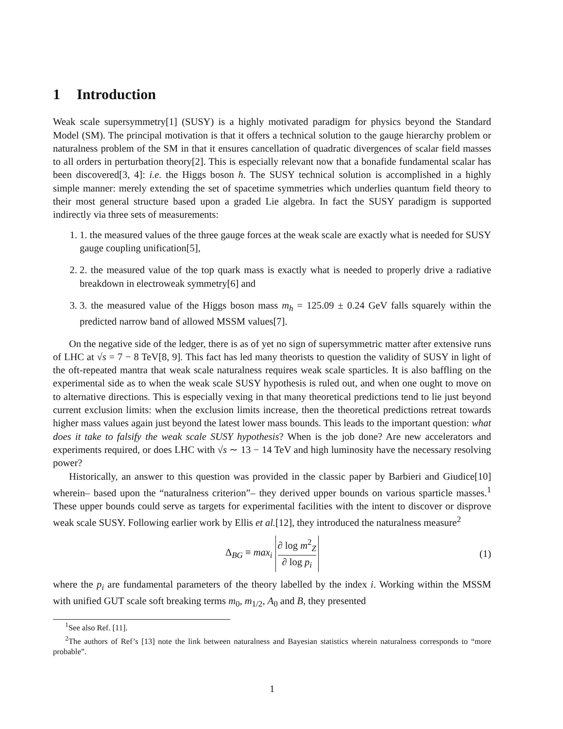1 Introduction
Weak scale supersymmetry[1] (SUSY) is a highly motivated paradigm for physics beyond the Standard Model (SM). The principal motivation is that it offers a technical solution to the gauge hierarchy problem or naturalness problem of the SM in that it ensures cancellation of quadratic divergences of scalar field masses to all orders in perturbation theory[2]. This is especially relevant now that a bonafide fundamental scalar has been discovered[3, 4]: i.e. the Higgs boson h. The SUSY technical solution is accomplished in a highly simple manner: merely extending the set of spacetime symmetries which underlies quantum field theory to their most general structure based upon a graded Lie algebra. In fact the SUSY paradigm is supported indirectly via three sets of measurements:
1. 1. the measured values of the three gauge forces at the weak scale are exactly what is needed for SUSY gauge coupling unification[5],
2. 2. the measured value of the top quark mass is exactly what is needed to properly drive a radiative breakdown in electroweak symmetry[6] and
3. 3. the measured value of the Higgs boson mass m<sub>h</sub> = 125.09 ± 0.24 GeV falls squarely within the predicted narrow band of allowed MSSM values[7].
On the negative side of the ledger, there is as of yet no sign of supersymmetric matter after extensive runs of LHC at √s = 7 − 8 TeV[8, 9]. This fact has led many theorists to question the validity of SUSY in light of the oft-repeated mantra that weak scale naturalness requires weak scale sparticles. It is also baffling on the experimental side as to when the weak scale SUSY hypothesis is ruled out, and when one ought to move on to alternative directions. This is especially vexing in that many theoretical predictions tend to lie just beyond current exclusion limits: when the exclusion limits increase, then the theoretical predictions retreat towards higher mass values again just beyond the latest lower mass bounds. This leads to the important question: what does it take to falsify the weak scale SUSY hypothesis? When is the job done? Are new accelerators and experiments required, or does LHC with √s ∼ 13 − 14 TeV and high luminosity have the necessary resolving power?
Historically, an answer to this question was provided in the classic paper by Barbieri and Giudice[10] wherein– based upon the “naturalness criterion”– they derived upper bounds on various sparticle masses.<sup>1</sup> These upper bounds could serve as targets for experimental facilities with the intent to discover or disprove weak scale SUSY. Following earlier work by Ellis et al.[12], they introduced the naturalness measure<sup>2</sup>
Δ<sub>BG</sub> ≡ max<sub>i</sub> ∂ log m<sup>2</sup><sub>Z</sub> ∂ log p<sub>i</sub> (1)
where the p<sub>i</sub> are fundamental parameters of the theory labelled by the index i. Working within the MSSM with unified GUT scale soft breaking terms m<sub>0</sub>, m<sub>1/2</sub>, A<sub>0</sub> and B, they presented
<sup>1</sup> See also Ref. [11].
<sup>2</sup> The authors of Ref’s [13] note the link between naturalness and Bayesian statistics wherein naturalness corresponds to “more probable”.
1